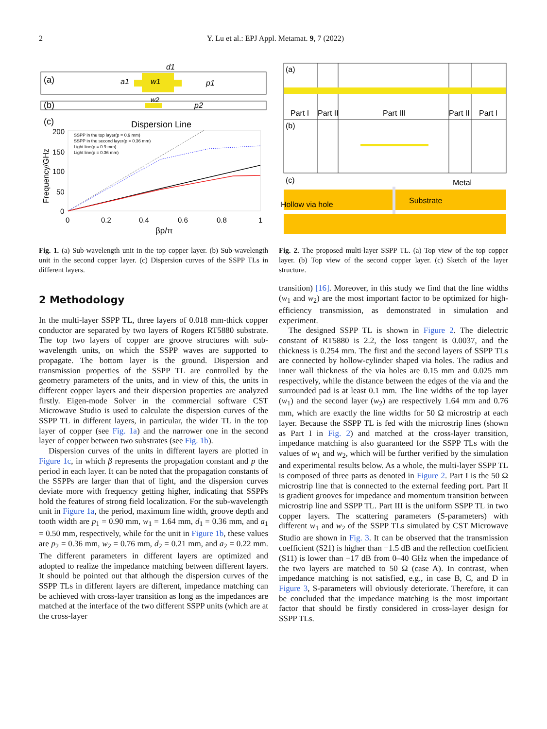2 Y. Lu et al.: EPJ Appl. Metamat. 9, 7 (2022)
(a)
w1
a1
d1
p1
(b)
w2
p2
(c)
Dispersion Line
200
150
100
50
0
0
0.2
0.4
0.6
0.8
1
βp/π
Frequency/GHz
SSPP in the top layer(p = 0.9 mm)
SSPP in the second layer(p = 0.36 mm)
Light line(p = 0.9 mm)
Light line(p = 0.36 mm)
Fig. 1. (a) Sub-wavelength unit in the top copper layer. (b) Sub-wavelength unit in the second copper layer. (c) Dispersion curves of the SSPP TLs in different layers.
(a)
Part I
Part II
Part III
Part II
Part I
(b)
(c)
Metal
Substrate
Hollow via hole
Fig. 2. The proposed multi-layer SSPP TL. (a) Top view of the top copper layer. (b) Top view of the second copper layer. (c) Sketch of the layer structure.
2 Methodology
In the multi-layer SSPP TL, three layers of 0.018 mm-thick copper conductor are separated by two layers of Rogers RT5880 substrate. The top two layers of copper are groove structures with sub-wavelength units, on which the SSPP waves are supported to propagate. The bottom layer is the ground. Dispersion and transmission properties of the SSPP TL are controlled by the geometry parameters of the units, and in view of this, the units in different copper layers and their dispersion properties are analyzed firstly. Eigen-mode Solver in the commercial software CST Microwave Studio is used to calculate the dispersion curves of the SSPP TL in different layers, in particular, the wider TL in the top layer of copper (see Fig. 1a) and the narrower one in the second layer of copper between two substrates (see Fig. 1b).
Dispersion curves of the units in different layers are plotted in Figure 1c, in which β represents the propagation constant and p the period in each layer. It can be noted that the propagation constants of the SSPPs are larger than that of light, and the dispersion curves deviate more with frequency getting higher, indicating that SSPPs hold the features of strong field localization. For the sub-wavelength unit in Figure 1a, the period, maximum line width, groove depth and tooth width are p<sub>1</sub> = 0.90 mm, w<sub>1</sub> = 1.64 mm, d<sub>1</sub> = 0.36 mm, and a<sub>1</sub> = 0.50 mm, respectively, while for the unit in Figure 1b, these values are p<sub>2</sub> = 0.36 mm, w<sub>2</sub> = 0.76 mm, d<sub>2</sub> = 0.21 mm, and a<sub>2</sub> = 0.22 mm. The different parameters in different layers are optimized and adopted to realize the impedance matching between different layers. It should be pointed out that although the dispersion curves of the SSPP TLs in different layers are different, impedance matching can be achieved with cross-layer transition as long as the impedances are matched at the interface of the two different SSPP units (which are at the cross-layer
transition) [16]. Moreover, in this study we find that the line widths (w<sub>1</sub> and w<sub>2</sub>) are the most important factor to be optimized for high-efficiency transmission, as demonstrated in simulation and experiment.
The designed SSPP TL is shown in Figure 2. The dielectric constant of RT5880 is 2.2, the loss tangent is 0.0037, and the thickness is 0.254 mm. The first and the second layers of SSPP TLs are connected by hollow-cylinder shaped via holes. The radius and inner wall thickness of the via holes are 0.15 mm and 0.025 mm respectively, while the distance between the edges of the via and the surrounded pad is at least 0.1 mm. The line widths of the top layer (w<sub>1</sub>) and the second layer (w<sub>2</sub>) are respectively 1.64 mm and 0.76 mm, which are exactly the line widths for 50 Ω microstrip at each layer. Because the SSPP TL is fed with the microstrip lines (shown as Part I in Fig. 2) and matched at the cross-layer transition, impedance matching is also guaranteed for the SSPP TLs with the values of w<sub>1</sub> and w<sub>2</sub>, which will be further verified by the simulation and experimental results below. As a whole, the multi-layer SSPP TL is composed of three parts as denoted in Figure 2. Part I is the 50 Ω microstrip line that is connected to the external feeding port. Part II is gradient grooves for impedance and momentum transition between microstrip line and SSPP TL. Part III is the uniform SSPP TL in two copper layers. The scattering parameters (S-parameters) with different w<sub>1</sub> and w<sub>2</sub> of the SSPP TLs simulated by CST Microwave Studio are shown in Fig. 3. It can be observed that the transmission coefficient (S21) is higher than −1.5 dB and the reflection coefficient (S11) is lower than −17 dB from 0–40 GHz when the impedance of the two layers are matched to 50 Ω (case A). In contrast, when impedance matching is not satisfied, e.g., in case B, C, and D in Figure 3, S-parameters will obviously deteriorate. Therefore, it can be concluded that the impedance matching is the most important factor that should be firstly considered in cross-layer design for SSPP TLs.